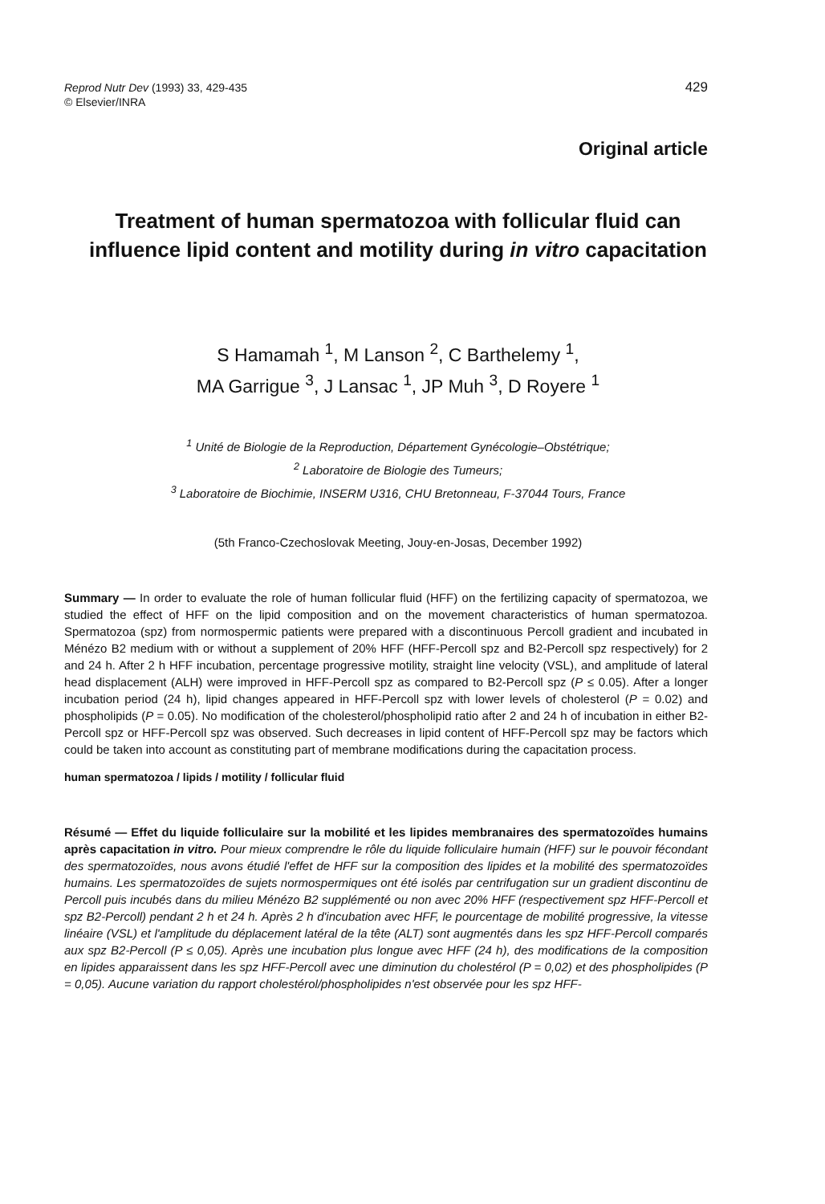Reprod Nutr Dev (1993) 33, 429-435
© Elsevier/INRA
429
Original article
Treatment of human spermatozoa with follicular fluid can influence lipid content and motility during in vitro capacitation
S Hamamah <sup>1</sup>, M Lanson <sup>2</sup>, C Barthelemy <sup>1</sup>,
MA Garrigue <sup>3</sup>, J Lansac <sup>1</sup>, JP Muh <sup>3</sup>, D Royere <sup>1</sup>
<sup>1</sup> Unité de Biologie de la Reproduction, Département Gynécologie–Obstétrique;
<sup>2</sup> Laboratoire de Biologie des Tumeurs;
<sup>3</sup> Laboratoire de Biochimie, INSERM U316, CHU Bretonneau, F-37044 Tours, France
(5th Franco-Czechoslovak Meeting, Jouy-en-Josas, December 1992)
Summary — In order to evaluate the role of human follicular fluid (HFF) on the fertilizing capacity of spermatozoa, we studied the effect of HFF on the lipid composition and on the movement characteristics of human spermatozoa. Spermatozoa (spz) from normospermic patients were prepared with a discontinuous Percoll gradient and incubated in Ménézo B2 medium with or without a supplement of 20% HFF (HFF-Percoll spz and B2-Percoll spz respectively) for 2 and 24 h. After 2 h HFF incubation, percentage progressive motility, straight line velocity (VSL), and amplitude of lateral head displacement (ALH) were improved in HFF-Percoll spz as compared to B2-Percoll spz (P ≤ 0.05). After a longer incubation period (24 h), lipid changes appeared in HFF-Percoll spz with lower levels of cholesterol (P = 0.02) and phospholipids (P = 0.05). No modification of the cholesterol/phospholipid ratio after 2 and 24 h of incubation in either B2-Percoll spz or HFF-Percoll spz was observed. Such decreases in lipid content of HFF-Percoll spz may be factors which could be taken into account as constituting part of membrane modifications during the capacitation process.
human spermatozoa / lipids / motility / follicular fluid
Résumé — Effet du liquide folliculaire sur la mobilité et les lipides membranaires des spermatozoïdes humains après capacitation in vitro. Pour mieux comprendre le rôle du liquide folliculaire humain (HFF) sur le pouvoir fécondant des spermatozoïdes, nous avons étudié l'effet de HFF sur la composition des lipides et la mobilité des spermatozoïdes humains. Les spermatozoïdes de sujets normospermiques ont été isolés par centrifugation sur un gradient discontinu de Percoll puis incubés dans du milieu Ménézo B2 supplémenté ou non avec 20% HFF (respectivement spz HFF-Percoll et spz B2-Percoll) pendant 2 h et 24 h. Après 2 h d'incubation avec HFF, le pourcentage de mobilité progressive, la vitesse linéaire (VSL) et l'amplitude du déplacement latéral de la tête (ALT) sont augmentés dans les spz HFF-Percoll comparés aux spz B2-Percoll (P ≤ 0,05). Après une incubation plus longue avec HFF (24 h), des modifications de la composition en lipides apparaissent dans les spz HFF-Percoll avec une diminution du cholestérol (P = 0,02) et des phospholipides (P = 0,05). Aucune variation du rapport cholestérol/phospholipides n'est observée pour les spz HFF-